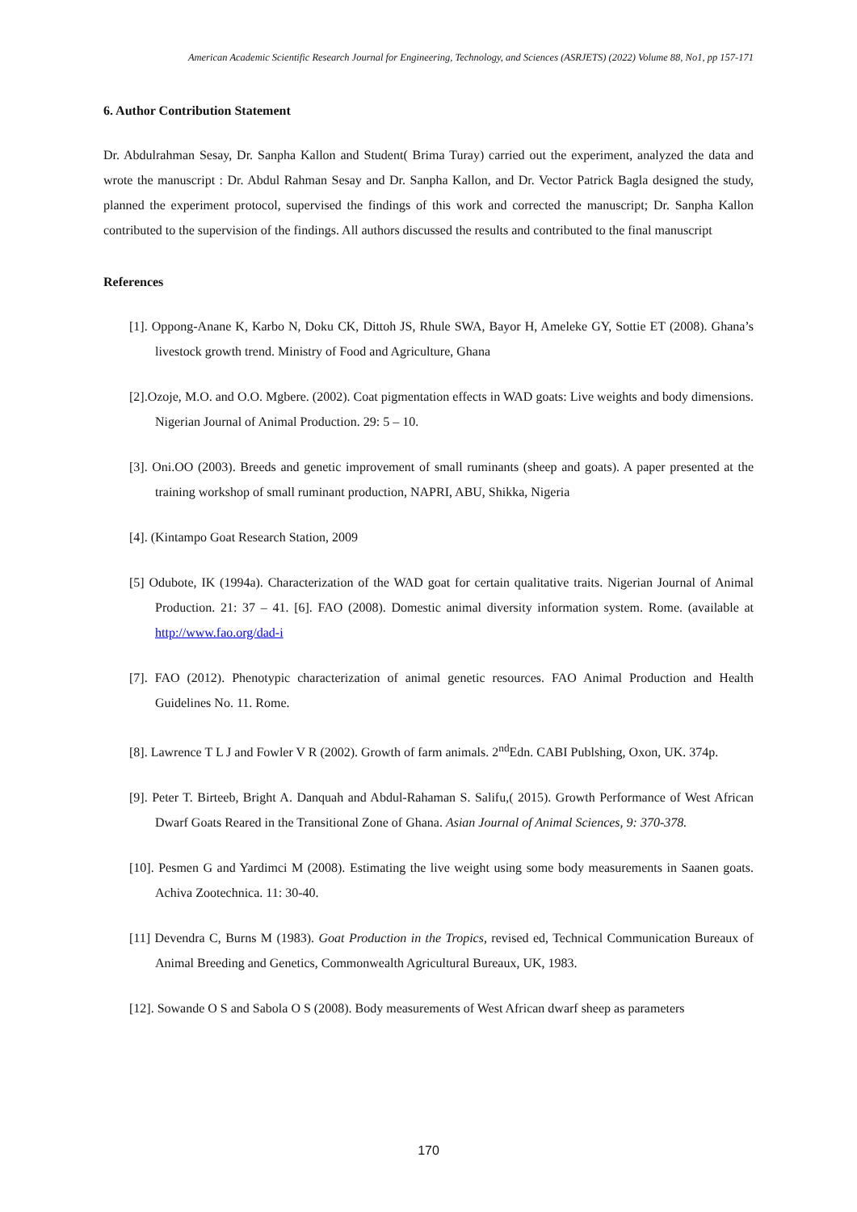American Academic Scientific Research Journal for Engineering, Technology, and Sciences (ASRJETS) (2022) Volume 88, No1, pp 157-171
6. Author Contribution Statement
Dr. Abdulrahman Sesay, Dr. Sanpha Kallon and Student( Brima Turay) carried out the experiment, analyzed the data and wrote the manuscript : Dr. Abdul Rahman Sesay and Dr. Sanpha Kallon, and Dr. Vector Patrick Bagla designed the study, planned the experiment protocol, supervised the findings of this work and corrected the manuscript; Dr. Sanpha Kallon contributed to the supervision of the findings. All authors discussed the results and contributed to the final manuscript
References
[1]. Oppong-Anane K, Karbo N, Doku CK, Dittoh JS, Rhule SWA, Bayor H, Ameleke GY, Sottie ET (2008). Ghana’s livestock growth trend. Ministry of Food and Agriculture, Ghana
[2].Ozoje, M.O. and O.O. Mgbere. (2002). Coat pigmentation effects in WAD goats: Live weights and body dimensions. Nigerian Journal of Animal Production. 29: 5 – 10.
[3]. Oni.OO (2003). Breeds and genetic improvement of small ruminants (sheep and goats). A paper presented at the training workshop of small ruminant production, NAPRI, ABU, Shikka, Nigeria
[4]. (Kintampo Goat Research Station, 2009
[5] Odubote, IK (1994a). Characterization of the WAD goat for certain qualitative traits. Nigerian Journal of Animal Production. 21: 37 – 41. [6]. FAO (2008). Domestic animal diversity information system. Rome. (available at http://www.fao.org/dad-i
[7]. FAO (2012). Phenotypic characterization of animal genetic resources. FAO Animal Production and Health Guidelines No. 11. Rome.
[8]. Lawrence T L J and Fowler V R (2002). Growth of farm animals. 2<sup>nd</sup>Edn. CABI Publshing, Oxon, UK. 374p.
[9]. Peter T. Birteeb, Bright A. Danquah and Abdul-Rahaman S. Salifu,( 2015). Growth Performance of West African Dwarf Goats Reared in the Transitional Zone of Ghana. Asian Journal of Animal Sciences, 9: 370-378.
[10]. Pesmen G and Yardimci M (2008). Estimating the live weight using some body measurements in Saanen goats. Achiva Zootechnica. 11: 30-40.
[11] Devendra C, Burns M (1983). Goat Production in the Tropics, revised ed, Technical Communication Bureaux of Animal Breeding and Genetics, Commonwealth Agricultural Bureaux, UK, 1983.
[12]. Sowande O S and Sabola O S (2008). Body measurements of West African dwarf sheep as parameters
170